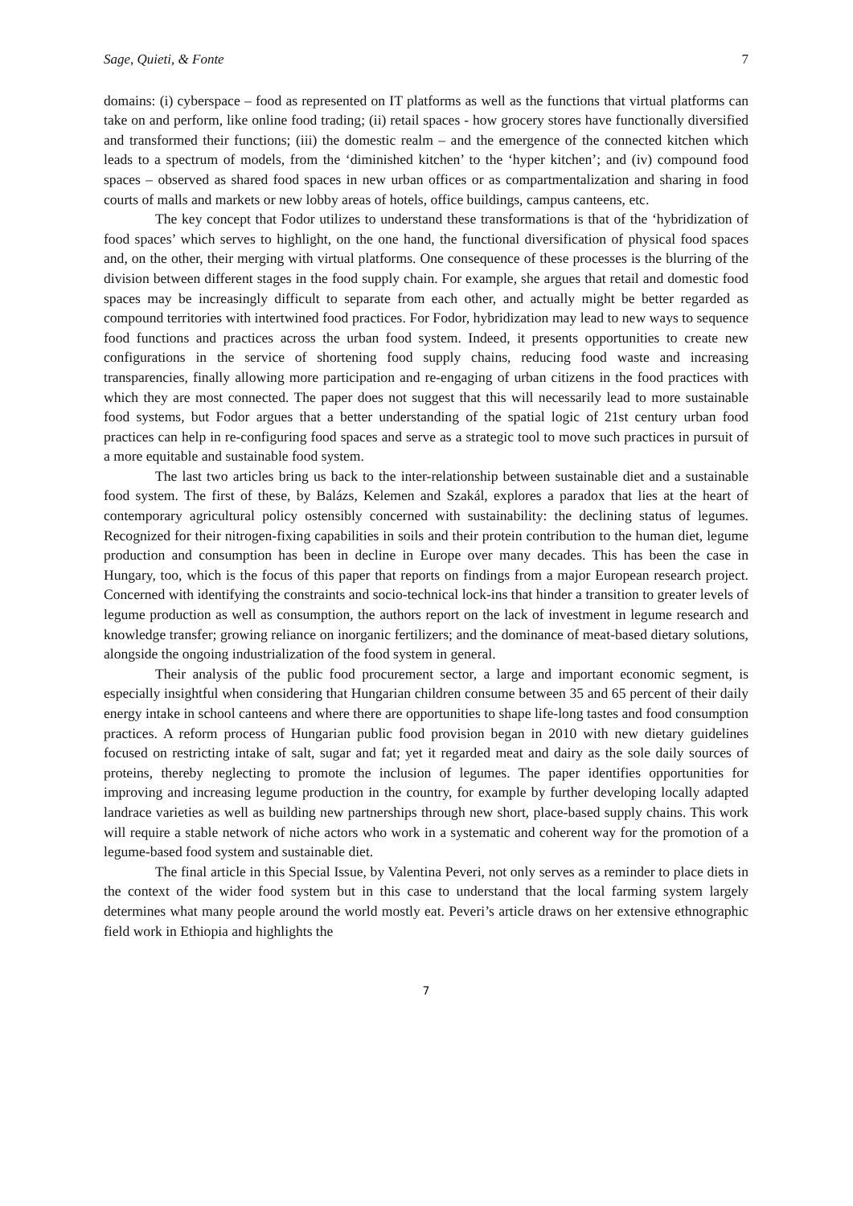Sage, Quieti, & Fonte 7
domains: (i) cyberspace – food as represented on IT platforms as well as the functions that virtual platforms can take on and perform, like online food trading; (ii) retail spaces - how grocery stores have functionally diversified and transformed their functions; (iii) the domestic realm – and the emergence of the connected kitchen which leads to a spectrum of models, from the ‘diminished kitchen’ to the ‘hyper kitchen’; and (iv) compound food spaces – observed as shared food spaces in new urban offices or as compartmentalization and sharing in food courts of malls and markets or new lobby areas of hotels, office buildings, campus canteens, etc.
The key concept that Fodor utilizes to understand these transformations is that of the ‘hybridization of food spaces’ which serves to highlight, on the one hand, the functional diversification of physical food spaces and, on the other, their merging with virtual platforms. One consequence of these processes is the blurring of the division between different stages in the food supply chain. For example, she argues that retail and domestic food spaces may be increasingly difficult to separate from each other, and actually might be better regarded as compound territories with intertwined food practices. For Fodor, hybridization may lead to new ways to sequence food functions and practices across the urban food system. Indeed, it presents opportunities to create new configurations in the service of shortening food supply chains, reducing food waste and increasing transparencies, finally allowing more participation and re-engaging of urban citizens in the food practices with which they are most connected. The paper does not suggest that this will necessarily lead to more sustainable food systems, but Fodor argues that a better understanding of the spatial logic of 21st century urban food practices can help in re-configuring food spaces and serve as a strategic tool to move such practices in pursuit of a more equitable and sustainable food system.
The last two articles bring us back to the inter-relationship between sustainable diet and a sustainable food system. The first of these, by Balázs, Kelemen and Szakál, explores a paradox that lies at the heart of contemporary agricultural policy ostensibly concerned with sustainability: the declining status of legumes. Recognized for their nitrogen-fixing capabilities in soils and their protein contribution to the human diet, legume production and consumption has been in decline in Europe over many decades. This has been the case in Hungary, too, which is the focus of this paper that reports on findings from a major European research project. Concerned with identifying the constraints and socio-technical lock-ins that hinder a transition to greater levels of legume production as well as consumption, the authors report on the lack of investment in legume research and knowledge transfer; growing reliance on inorganic fertilizers; and the dominance of meat-based dietary solutions, alongside the ongoing industrialization of the food system in general.
Their analysis of the public food procurement sector, a large and important economic segment, is especially insightful when considering that Hungarian children consume between 35 and 65 percent of their daily energy intake in school canteens and where there are opportunities to shape life-long tastes and food consumption practices. A reform process of Hungarian public food provision began in 2010 with new dietary guidelines focused on restricting intake of salt, sugar and fat; yet it regarded meat and dairy as the sole daily sources of proteins, thereby neglecting to promote the inclusion of legumes. The paper identifies opportunities for improving and increasing legume production in the country, for example by further developing locally adapted landrace varieties as well as building new partnerships through new short, place-based supply chains. This work will require a stable network of niche actors who work in a systematic and coherent way for the promotion of a legume-based food system and sustainable diet.
The final article in this Special Issue, by Valentina Peveri, not only serves as a reminder to place diets in the context of the wider food system but in this case to understand that the local farming system largely determines what many people around the world mostly eat. Peveri’s article draws on her extensive ethnographic field work in Ethiopia and highlights the
7